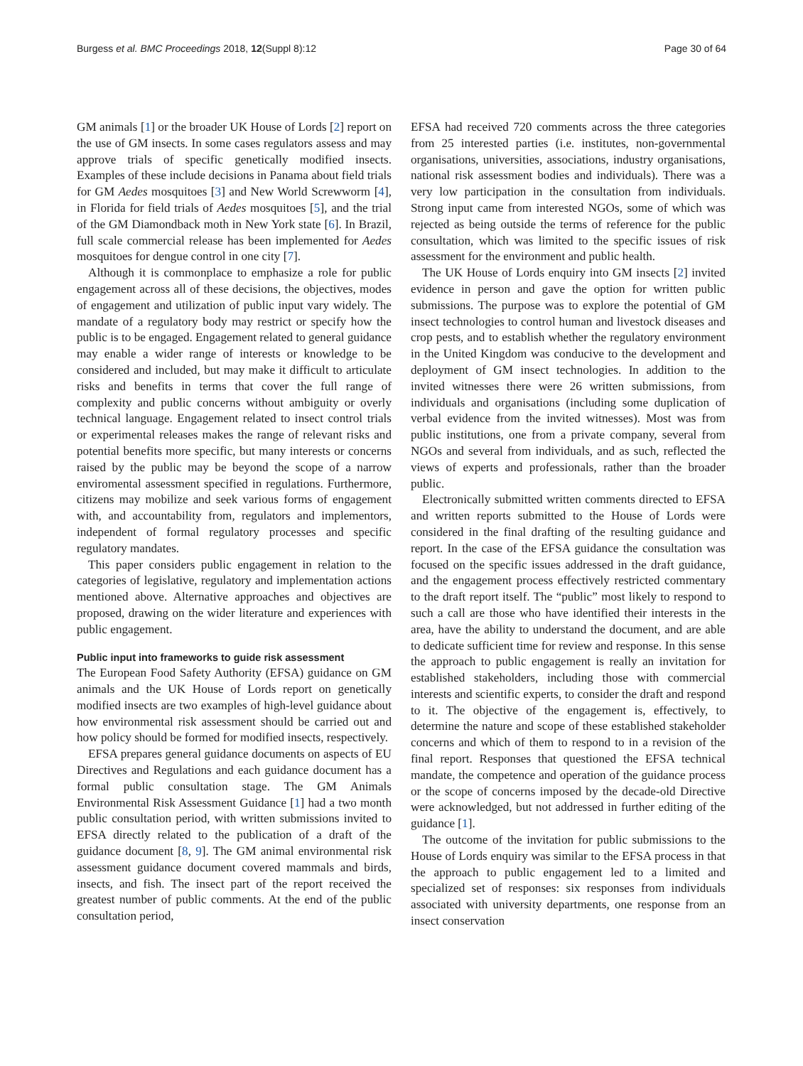Burgess et al. BMC Proceedings 2018, 12(Suppl 8):12 Page 30 of 64
GM animals [1] or the broader UK House of Lords [2] report on the use of GM insects. In some cases regulators assess and may approve trials of specific genetically modified insects. Examples of these include decisions in Panama about field trials for GM Aedes mosquitoes [3] and New World Screwworm [4], in Florida for field trials of Aedes mosquitoes [5], and the trial of the GM Diamondback moth in New York state [6]. In Brazil, full scale commercial release has been implemented for Aedes mosquitoes for dengue control in one city [7].
Although it is commonplace to emphasize a role for public engagement across all of these decisions, the objectives, modes of engagement and utilization of public input vary widely. The mandate of a regulatory body may restrict or specify how the public is to be engaged. Engagement related to general guidance may enable a wider range of interests or knowledge to be considered and included, but may make it difficult to articulate risks and benefits in terms that cover the full range of complexity and public concerns without ambiguity or overly technical language. Engagement related to insect control trials or experimental releases makes the range of relevant risks and potential benefits more specific, but many interests or concerns raised by the public may be beyond the scope of a narrow enviromental assessment specified in regulations. Furthermore, citizens may mobilize and seek various forms of engagement with, and accountability from, regulators and implementors, independent of formal regulatory processes and specific regulatory mandates.
This paper considers public engagement in relation to the categories of legislative, regulatory and implementation actions mentioned above. Alternative approaches and objectives are proposed, drawing on the wider literature and experiences with public engagement.
Public input into frameworks to guide risk assessment
The European Food Safety Authority (EFSA) guidance on GM animals and the UK House of Lords report on genetically modified insects are two examples of high-level guidance about how environmental risk assessment should be carried out and how policy should be formed for modified insects, respectively.
EFSA prepares general guidance documents on aspects of EU Directives and Regulations and each guidance document has a formal public consultation stage. The GM Animals Environmental Risk Assessment Guidance [1] had a two month public consultation period, with written submissions invited to EFSA directly related to the publication of a draft of the guidance document [8, 9]. The GM animal environmental risk assessment guidance document covered mammals and birds, insects, and fish. The insect part of the report received the greatest number of public comments. At the end of the public consultation period,
EFSA had received 720 comments across the three categories from 25 interested parties (i.e. institutes, non-governmental organisations, universities, associations, industry organisations, national risk assessment bodies and individuals). There was a very low participation in the consultation from individuals. Strong input came from interested NGOs, some of which was rejected as being outside the terms of reference for the public consultation, which was limited to the specific issues of risk assessment for the environment and public health.
The UK House of Lords enquiry into GM insects [2] invited evidence in person and gave the option for written public submissions. The purpose was to explore the potential of GM insect technologies to control human and livestock diseases and crop pests, and to establish whether the regulatory environment in the United Kingdom was conducive to the development and deployment of GM insect technologies. In addition to the invited witnesses there were 26 written submissions, from individuals and organisations (including some duplication of verbal evidence from the invited witnesses). Most was from public institutions, one from a private company, several from NGOs and several from individuals, and as such, reflected the views of experts and professionals, rather than the broader public.
Electronically submitted written comments directed to EFSA and written reports submitted to the House of Lords were considered in the final drafting of the resulting guidance and report. In the case of the EFSA guidance the consultation was focused on the specific issues addressed in the draft guidance, and the engagement process effectively restricted commentary to the draft report itself. The “public” most likely to respond to such a call are those who have identified their interests in the area, have the ability to understand the document, and are able to dedicate sufficient time for review and response. In this sense the approach to public engagement is really an invitation for established stakeholders, including those with commercial interests and scientific experts, to consider the draft and respond to it. The objective of the engagement is, effectively, to determine the nature and scope of these established stakeholder concerns and which of them to respond to in a revision of the final report. Responses that questioned the EFSA technical mandate, the competence and operation of the guidance process or the scope of concerns imposed by the decade-old Directive were acknowledged, but not addressed in further editing of the guidance [1].
The outcome of the invitation for public submissions to the House of Lords enquiry was similar to the EFSA process in that the approach to public engagement led to a limited and specialized set of responses: six responses from individuals associated with university departments, one response from an insect conservation